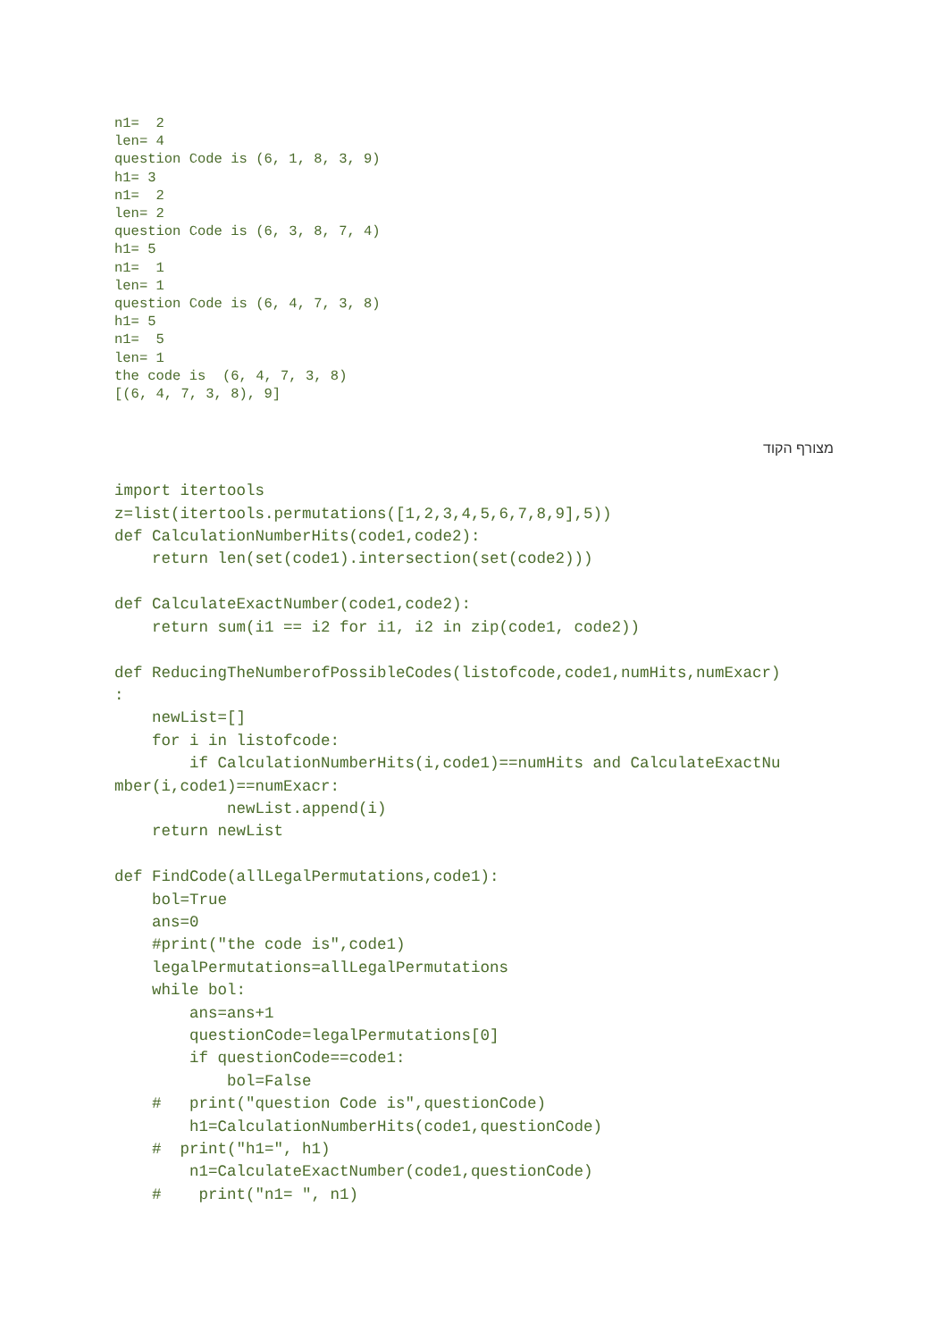n1=  2
len= 4
question Code is (6, 1, 8, 3, 9)
h1= 3
n1=  2
len= 2
question Code is (6, 3, 8, 7, 4)
h1= 5
n1=  1
len= 1
question Code is (6, 4, 7, 3, 8)
h1= 5
n1=  5
len= 1
the code is  (6, 4, 7, 3, 8)
[(6, 4, 7, 3, 8), 9]
מצורף הקוד
import itertools
z=list(itertools.permutations([1,2,3,4,5,6,7,8,9],5))
def CalculationNumberHits(code1,code2):
    return len(set(code1).intersection(set(code2)))

def CalculateExactNumber(code1,code2):
    return sum(i1 == i2 for i1, i2 in zip(code1, code2))

def ReducingTheNumberofPossibleCodes(listofcode,code1,numHits,numExacr)
:
    newList=[]
    for i in listofcode:
        if CalculationNumberHits(i,code1)==numHits and CalculateExactNu
mber(i,code1)==numExacr:
            newList.append(i)
    return newList

def FindCode(allLegalPermutations,code1):
    bol=True
    ans=0
    #print("the code is",code1)
    legalPermutations=allLegalPermutations
    while bol:
        ans=ans+1
        questionCode=legalPermutations[0]
        if questionCode==code1:
            bol=False
    #   print("question Code is",questionCode)
        h1=CalculationNumberHits(code1,questionCode)
    #  print("h1=", h1)
        n1=CalculateExactNumber(code1,questionCode)
    #    print("n1= ", n1)